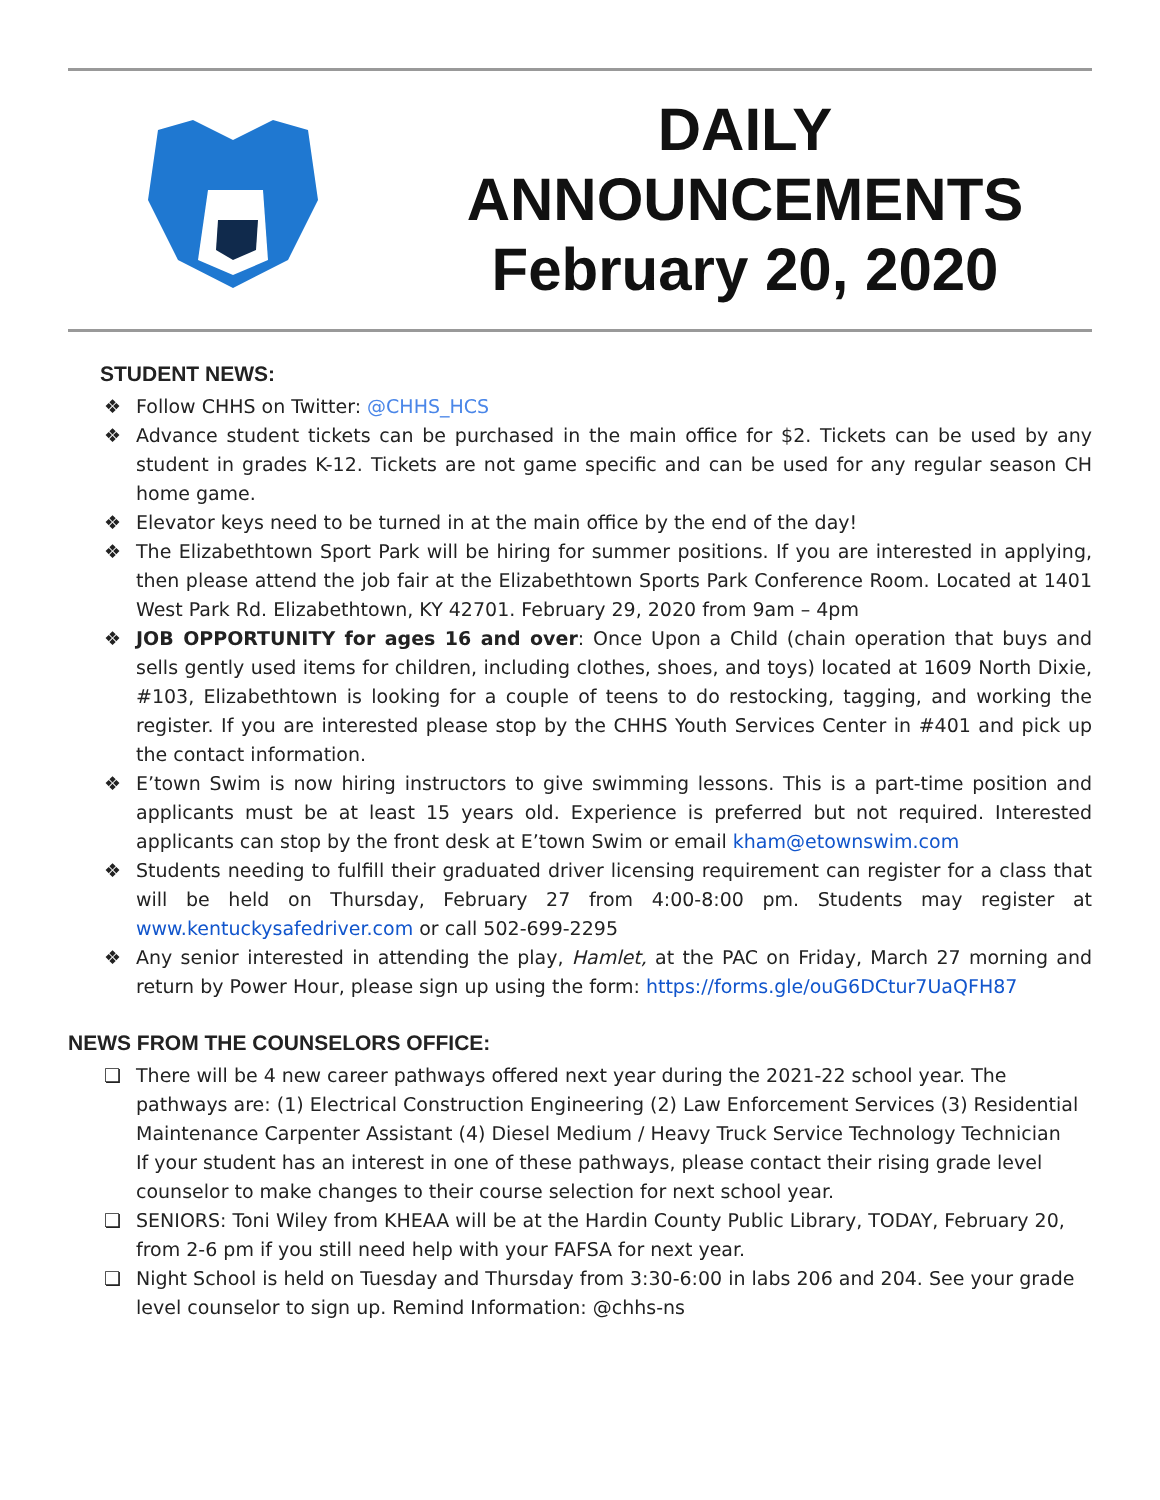DAILY
ANNOUNCEMENTS
February 20, 2020
STUDENT NEWS:
❖ Follow CHHS on Twitter: @CHHS_HCS
❖ Advance student tickets can be purchased in the main office for $2. Tickets can be used by any student in grades K-12. Tickets are not game specific and can be used for any regular season CH home game.
❖ Elevator keys need to be turned in at the main office by the end of the day!
❖ The Elizabethtown Sport Park will be hiring for summer positions. If you are interested in applying, then please attend the job fair at the Elizabethtown Sports Park Conference Room. Located at 1401 West Park Rd. Elizabethtown, KY 42701. February 29, 2020 from 9am – 4pm
❖ JOB OPPORTUNITY for ages 16 and over: Once Upon a Child (chain operation that buys and sells gently used items for children, including clothes, shoes, and toys) located at 1609 North Dixie, #103, Elizabethtown is looking for a couple of teens to do restocking, tagging, and working the register. If you are interested please stop by the CHHS Youth Services Center in #401 and pick up the contact information.
❖ E’town Swim is now hiring instructors to give swimming lessons. This is a part-time position and applicants must be at least 15 years old. Experience is preferred but not required. Interested applicants can stop by the front desk at E’town Swim or email kham@etownswim.com
❖ Students needing to fulfill their graduated driver licensing requirement can register for a class that will be held on Thursday, February 27 from 4:00-8:00 pm. Students may register at www.kentuckysafedriver.com or call 502-699-2295
❖ Any senior interested in attending the play, Hamlet, at the PAC on Friday, March 27 morning and return by Power Hour, please sign up using the form: https://forms.gle/ouG6DCtur7UaQFH87
NEWS FROM THE COUNSELORS OFFICE:
❏ There will be 4 new career pathways offered next year during the 2021-22 school year. The pathways are: (1) Electrical Construction Engineering (2) Law Enforcement Services (3) Residential Maintenance Carpenter Assistant (4) Diesel Medium / Heavy Truck Service Technology Technician
If your student has an interest in one of these pathways, please contact their rising grade level counselor to make changes to their course selection for next school year.
❏ SENIORS: Toni Wiley from KHEAA will be at the Hardin County Public Library, TODAY, February 20, from 2-6 pm if you still need help with your FAFSA for next year.
❏ Night School is held on Tuesday and Thursday from 3:30-6:00 in labs 206 and 204. See your grade level counselor to sign up. Remind Information: @chhs-ns